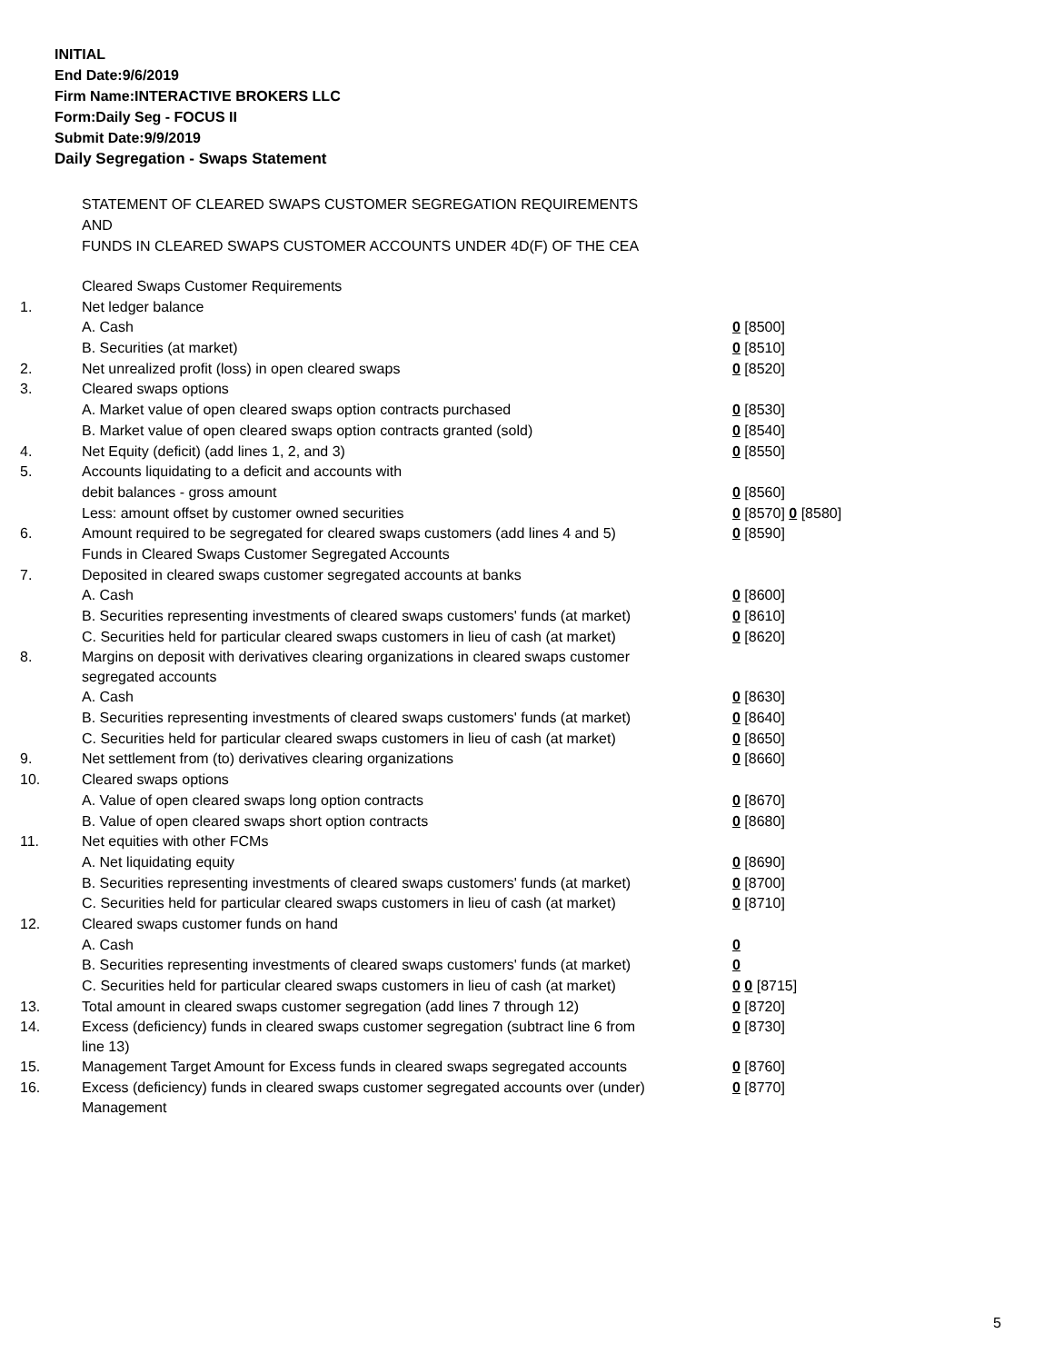INITIAL
End Date:9/6/2019
Firm Name:INTERACTIVE BROKERS LLC
Form:Daily Seg - FOCUS II
Submit Date:9/9/2019
Daily Segregation - Swaps Statement
STATEMENT OF CLEARED SWAPS CUSTOMER SEGREGATION REQUIREMENTS
AND
FUNDS IN CLEARED SWAPS CUSTOMER ACCOUNTS UNDER 4D(F) OF THE CEA
| | Cleared Swaps Customer Requirements | |
| 1. | Net ledger balance | |
| | A. Cash | 0 [8500] |
| | B. Securities (at market) | 0 [8510] |
| 2. | Net unrealized profit (loss) in open cleared swaps | 0 [8520] |
| 3. | Cleared swaps options | |
| | A. Market value of open cleared swaps option contracts purchased | 0 [8530] |
| | B. Market value of open cleared swaps option contracts granted (sold) | 0 [8540] |
| 4. | Net Equity (deficit) (add lines 1, 2, and 3) | 0 [8550] |
| 5. | Accounts liquidating to a deficit and accounts with | |
| | debit balances - gross amount | 0 [8560] |
| | Less: amount offset by customer owned securities | 0 [8570] 0 [8580] |
| 6. | Amount required to be segregated for cleared swaps customers (add lines 4 and 5) | 0 [8590] |
| | Funds in Cleared Swaps Customer Segregated Accounts | |
| 7. | Deposited in cleared swaps customer segregated accounts at banks | |
| | A. Cash | 0 [8600] |
| | B. Securities representing investments of cleared swaps customers' funds (at market) | 0 [8610] |
| | C. Securities held for particular cleared swaps customers in lieu of cash (at market) | 0 [8620] |
| 8. | Margins on deposit with derivatives clearing organizations in cleared swaps customer segregated accounts | |
| | A. Cash | 0 [8630] |
| | B. Securities representing investments of cleared swaps customers' funds (at market) | 0 [8640] |
| | C. Securities held for particular cleared swaps customers in lieu of cash (at market) | 0 [8650] |
| 9. | Net settlement from (to) derivatives clearing organizations | 0 [8660] |
| 10. | Cleared swaps options | |
| | A. Value of open cleared swaps long option contracts | 0 [8670] |
| | B. Value of open cleared swaps short option contracts | 0 [8680] |
| 11. | Net equities with other FCMs | |
| | A. Net liquidating equity | 0 [8690] |
| | B. Securities representing investments of cleared swaps customers' funds (at market) | 0 [8700] |
| | C. Securities held for particular cleared swaps customers in lieu of cash (at market) | 0 [8710] |
| 12. | Cleared swaps customer funds on hand | |
| | A. Cash | 0 |
| | B. Securities representing investments of cleared swaps customers' funds (at market) | 0 |
| | C. Securities held for particular cleared swaps customers in lieu of cash (at market) | 0 0 [8715] |
| 13. | Total amount in cleared swaps customer segregation (add lines 7 through 12) | 0 [8720] |
| 14. | Excess (deficiency) funds in cleared swaps customer segregation (subtract line 6 from line 13) | 0 [8730] |
| 15. | Management Target Amount for Excess funds in cleared swaps segregated accounts | 0 [8760] |
| 16. | Excess (deficiency) funds in cleared swaps customer segregated accounts over (under) Management | 0 [8770] |
5